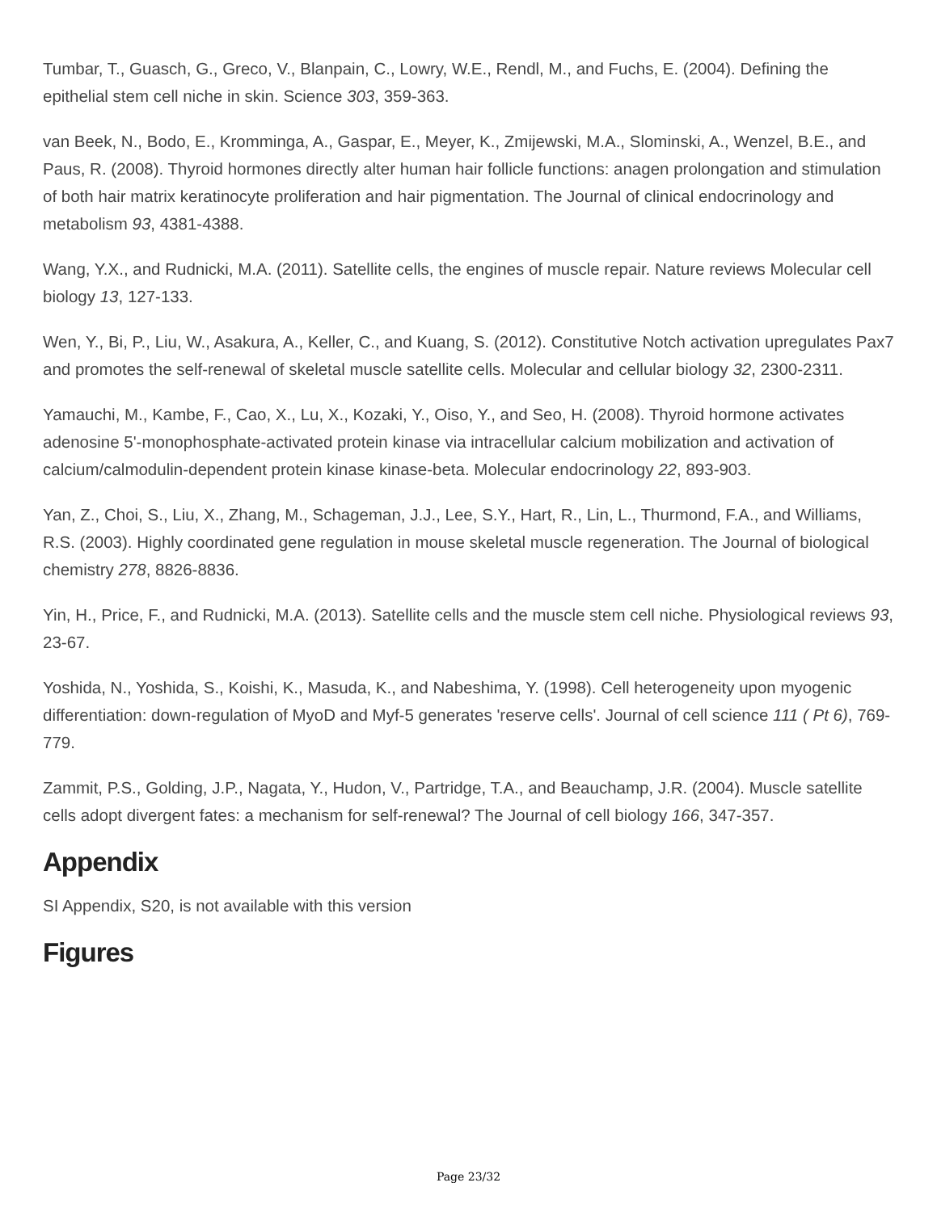Tumbar, T., Guasch, G., Greco, V., Blanpain, C., Lowry, W.E., Rendl, M., and Fuchs, E. (2004). Defining the epithelial stem cell niche in skin. Science 303, 359-363.
van Beek, N., Bodo, E., Kromminga, A., Gaspar, E., Meyer, K., Zmijewski, M.A., Slominski, A., Wenzel, B.E., and Paus, R. (2008). Thyroid hormones directly alter human hair follicle functions: anagen prolongation and stimulation of both hair matrix keratinocyte proliferation and hair pigmentation. The Journal of clinical endocrinology and metabolism 93, 4381-4388.
Wang, Y.X., and Rudnicki, M.A. (2011). Satellite cells, the engines of muscle repair. Nature reviews Molecular cell biology 13, 127-133.
Wen, Y., Bi, P., Liu, W., Asakura, A., Keller, C., and Kuang, S. (2012). Constitutive Notch activation upregulates Pax7 and promotes the self-renewal of skeletal muscle satellite cells. Molecular and cellular biology 32, 2300-2311.
Yamauchi, M., Kambe, F., Cao, X., Lu, X., Kozaki, Y., Oiso, Y., and Seo, H. (2008). Thyroid hormone activates adenosine 5'-monophosphate-activated protein kinase via intracellular calcium mobilization and activation of calcium/calmodulin-dependent protein kinase kinase-beta. Molecular endocrinology 22, 893-903.
Yan, Z., Choi, S., Liu, X., Zhang, M., Schageman, J.J., Lee, S.Y., Hart, R., Lin, L., Thurmond, F.A., and Williams, R.S. (2003). Highly coordinated gene regulation in mouse skeletal muscle regeneration. The Journal of biological chemistry 278, 8826-8836.
Yin, H., Price, F., and Rudnicki, M.A. (2013). Satellite cells and the muscle stem cell niche. Physiological reviews 93, 23-67.
Yoshida, N., Yoshida, S., Koishi, K., Masuda, K., and Nabeshima, Y. (1998). Cell heterogeneity upon myogenic differentiation: down-regulation of MyoD and Myf-5 generates 'reserve cells'. Journal of cell science 111 ( Pt 6), 769-779.
Zammit, P.S., Golding, J.P., Nagata, Y., Hudon, V., Partridge, T.A., and Beauchamp, J.R. (2004). Muscle satellite cells adopt divergent fates: a mechanism for self-renewal? The Journal of cell biology 166, 347-357.
Appendix
SI Appendix, S20, is not available with this version
Figures
Page 23/32